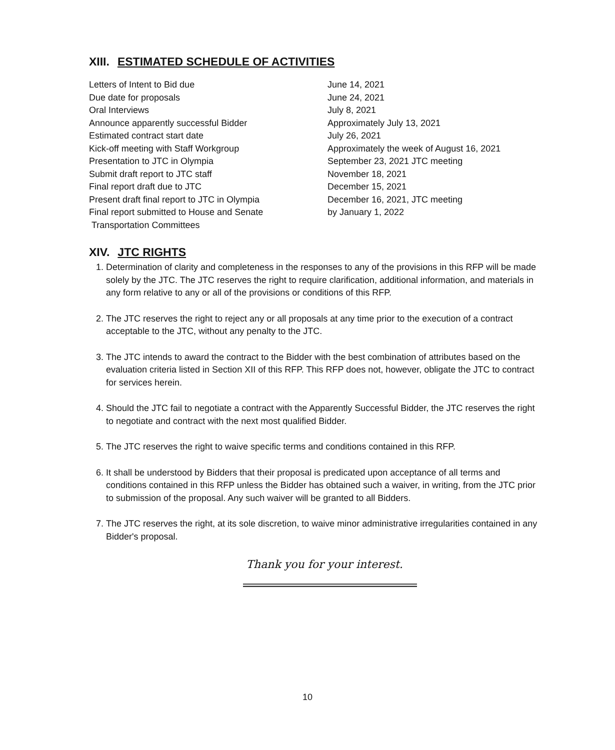XIII. ESTIMATED SCHEDULE OF ACTIVITIES
| Letters of Intent to Bid due | June 14, 2021 |
| Due date for proposals | June 24, 2021 |
| Oral Interviews | July 8, 2021 |
| Announce apparently successful Bidder | Approximately July 13, 2021 |
| Estimated contract start date | July 26, 2021 |
| Kick-off meeting with Staff Workgroup | Approximately the week of August 16, 2021 |
| Presentation to JTC in Olympia | September 23, 2021 JTC meeting |
| Submit draft report to JTC staff | November 18, 2021 |
| Final report draft due to JTC | December 15, 2021 |
| Present draft final report to JTC in Olympia | December 16, 2021, JTC meeting |
| Final report submitted to House and Senate Transportation Committees | by January 1, 2022 |
XIV. JTC RIGHTS
1. Determination of clarity and completeness in the responses to any of the provisions in this RFP will be made solely by the JTC. The JTC reserves the right to require clarification, additional information, and materials in any form relative to any or all of the provisions or conditions of this RFP.
2. The JTC reserves the right to reject any or all proposals at any time prior to the execution of a contract acceptable to the JTC, without any penalty to the JTC.
3. The JTC intends to award the contract to the Bidder with the best combination of attributes based on the evaluation criteria listed in Section XII of this RFP. This RFP does not, however, obligate the JTC to contract for services herein.
4. Should the JTC fail to negotiate a contract with the Apparently Successful Bidder, the JTC reserves the right to negotiate and contract with the next most qualified Bidder.
5. The JTC reserves the right to waive specific terms and conditions contained in this RFP.
6. It shall be understood by Bidders that their proposal is predicated upon acceptance of all terms and conditions contained in this RFP unless the Bidder has obtained such a waiver, in writing, from the JTC prior to submission of the proposal. Any such waiver will be granted to all Bidders.
7. The JTC reserves the right, at its sole discretion, to waive minor administrative irregularities contained in any Bidder's proposal.
Thank you for your interest.
10